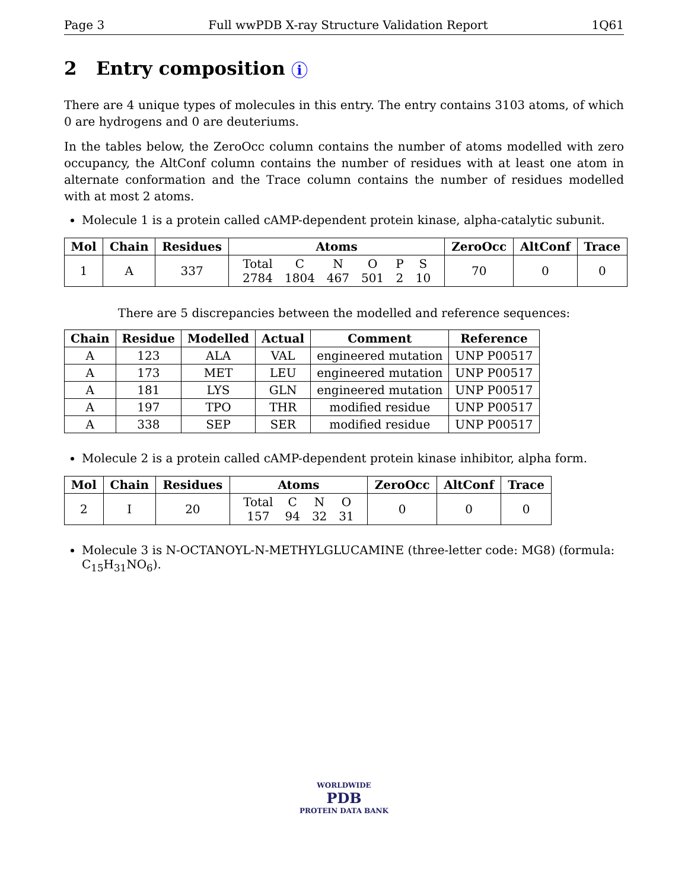Page 3 Full wwPDB X-ray Structure Validation Report 1Q61
2 Entry composition i
There are 4 unique types of molecules in this entry. The entry contains 3103 atoms, of which 0 are hydrogens and 0 are deuteriums.
In the tables below, the ZeroOcc column contains the number of atoms modelled with zero occupancy, the AltConf column contains the number of residues with at least one atom in alternate conformation and the Trace column contains the number of residues modelled with at most 2 atoms.
Molecule 1 is a protein called cAMP-dependent protein kinase, alpha-catalytic subunit.
| Mol | Chain | Residues | Atoms | ZeroOcc | AltConf | Trace |
| --- | --- | --- | --- | --- | --- | --- |
| 1 | A | 337 | / Total / C / N / O / P / S / / 2784 / 1804 / 467 / 501 / 2 / 10 / | 70 | 0 | 0 |
There are 5 discrepancies between the modelled and reference sequences:
| Chain | Residue | Modelled | Actual | Comment | Reference |
| --- | --- | --- | --- | --- | --- |
| A | 123 | ALA | VAL | engineered mutation | UNP P00517 |
| A | 173 | MET | LEU | engineered mutation | UNP P00517 |
| A | 181 | LYS | GLN | engineered mutation | UNP P00517 |
| A | 197 | TPO | THR | modified residue | UNP P00517 |
| A | 338 | SEP | SER | modified residue | UNP P00517 |
Molecule 2 is a protein called cAMP-dependent protein kinase inhibitor, alpha form.
| Mol | Chain | Residues | Atoms | ZeroOcc | AltConf | Trace |
| --- | --- | --- | --- | --- | --- | --- |
| 2 | I | 20 | / Total / C / N / O / / 157 / 94 / 32 / 31 / | 0 | 0 | 0 |
Molecule 3 is N-OCTANOYL-N-METHYLGLUCAMINE (three-letter code: MG8) (formula: C<sub>15</sub>H<sub>31</sub>NO<sub>6</sub>).
WORLDWIDE
PDB
PROTEIN DATA BANK